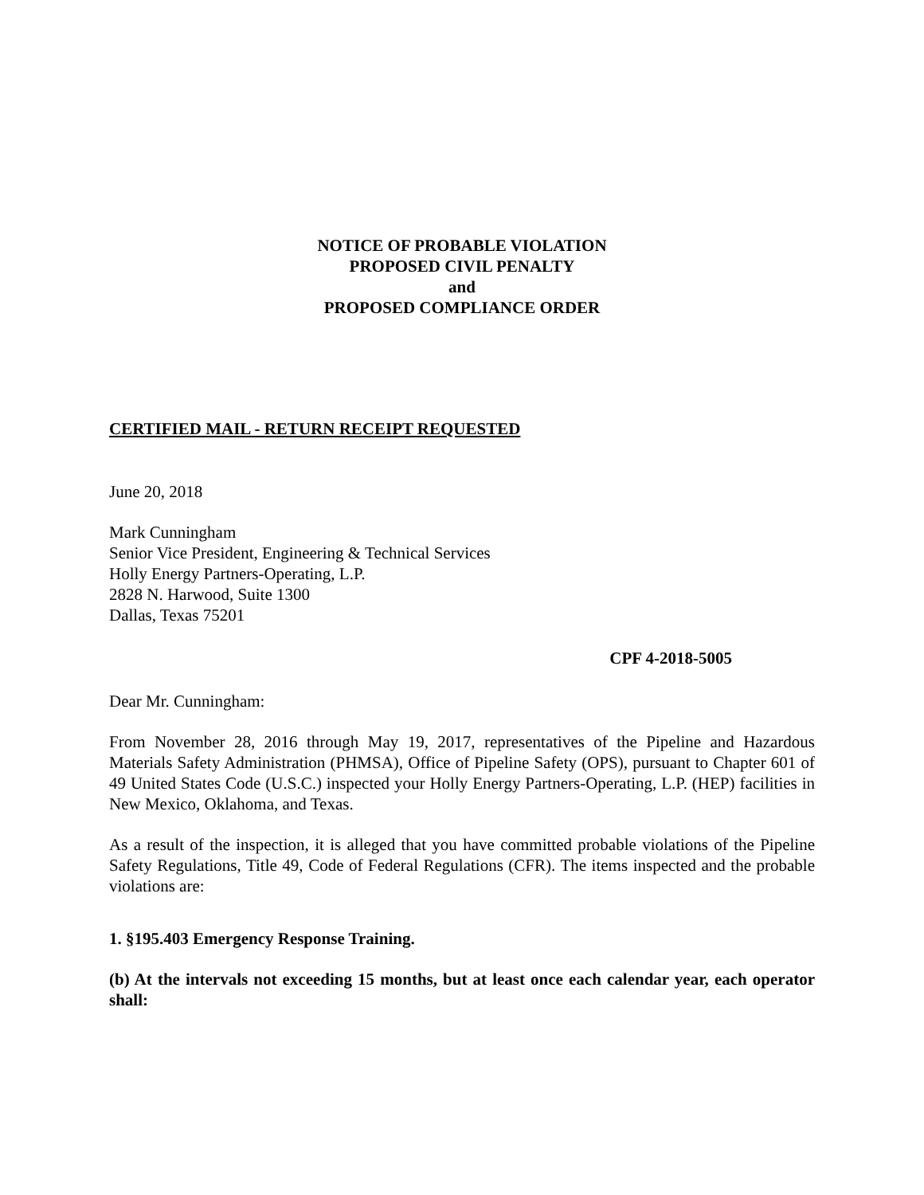NOTICE OF PROBABLE VIOLATION
PROPOSED CIVIL PENALTY
and
PROPOSED COMPLIANCE ORDER
CERTIFIED MAIL - RETURN RECEIPT REQUESTED
June 20, 2018
Mark Cunningham
Senior Vice President, Engineering & Technical Services
Holly Energy Partners-Operating, L.P.
2828 N. Harwood, Suite 1300
Dallas, Texas 75201
CPF 4-2018-5005
Dear Mr. Cunningham:
From November 28, 2016 through May 19, 2017, representatives of the Pipeline and Hazardous Materials Safety Administration (PHMSA), Office of Pipeline Safety (OPS), pursuant to Chapter 601 of 49 United States Code (U.S.C.) inspected your Holly Energy Partners-Operating, L.P. (HEP) facilities in New Mexico, Oklahoma, and Texas.
As a result of the inspection, it is alleged that you have committed probable violations of the Pipeline Safety Regulations, Title 49, Code of Federal Regulations (CFR). The items inspected and the probable violations are:
1. §195.403 Emergency Response Training.
(b) At the intervals not exceeding 15 months, but at least once each calendar year, each operator shall: